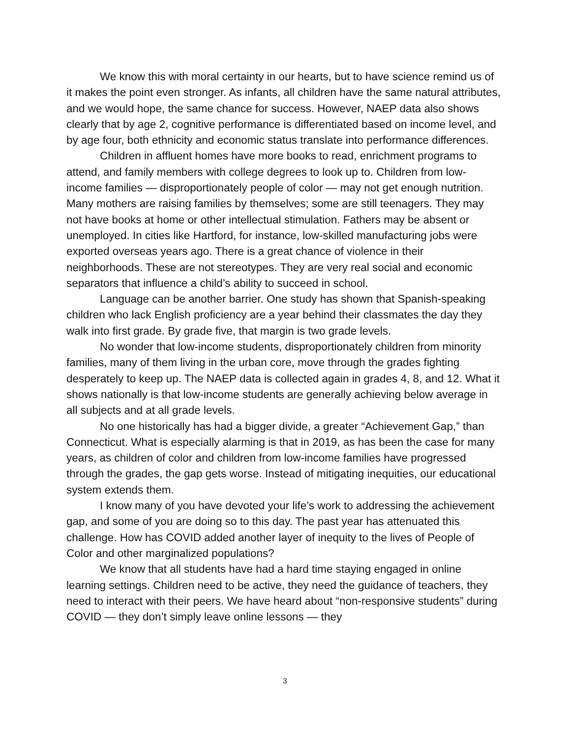We know this with moral certainty in our hearts, but to have science remind us of it makes the point even stronger. As infants, all children have the same natural attributes, and we would hope, the same chance for success. However, NAEP data also shows clearly that by age 2, cognitive performance is differentiated based on income level, and by age four, both ethnicity and economic status translate into performance differences.
Children in affluent homes have more books to read, enrichment programs to attend, and family members with college degrees to look up to. Children from low-income families — disproportionately people of color — may not get enough nutrition. Many mothers are raising families by themselves; some are still teenagers. They may not have books at home or other intellectual stimulation. Fathers may be absent or unemployed. In cities like Hartford, for instance, low-skilled manufacturing jobs were exported overseas years ago. There is a great chance of violence in their neighborhoods. These are not stereotypes. They are very real social and economic separators that influence a child’s ability to succeed in school.
Language can be another barrier. One study has shown that Spanish-speaking children who lack English proficiency are a year behind their classmates the day they walk into first grade. By grade five, that margin is two grade levels.
No wonder that low-income students, disproportionately children from minority families, many of them living in the urban core, move through the grades fighting desperately to keep up. The NAEP data is collected again in grades 4, 8, and 12. What it shows nationally is that low-income students are generally achieving below average in all subjects and at all grade levels.
No one historically has had a bigger divide, a greater “Achievement Gap,” than Connecticut. What is especially alarming is that in 2019, as has been the case for many years, as children of color and children from low-income families have progressed through the grades, the gap gets worse. Instead of mitigating inequities, our educational system extends them.
I know many of you have devoted your life’s work to addressing the achievement gap, and some of you are doing so to this day. The past year has attenuated this challenge. How has COVID added another layer of inequity to the lives of People of Color and other marginalized populations?
We know that all students have had a hard time staying engaged in online learning settings. Children need to be active, they need the guidance of teachers, they need to interact with their peers. We have heard about “non-responsive students” during COVID — they don’t simply leave online lessons — they
3